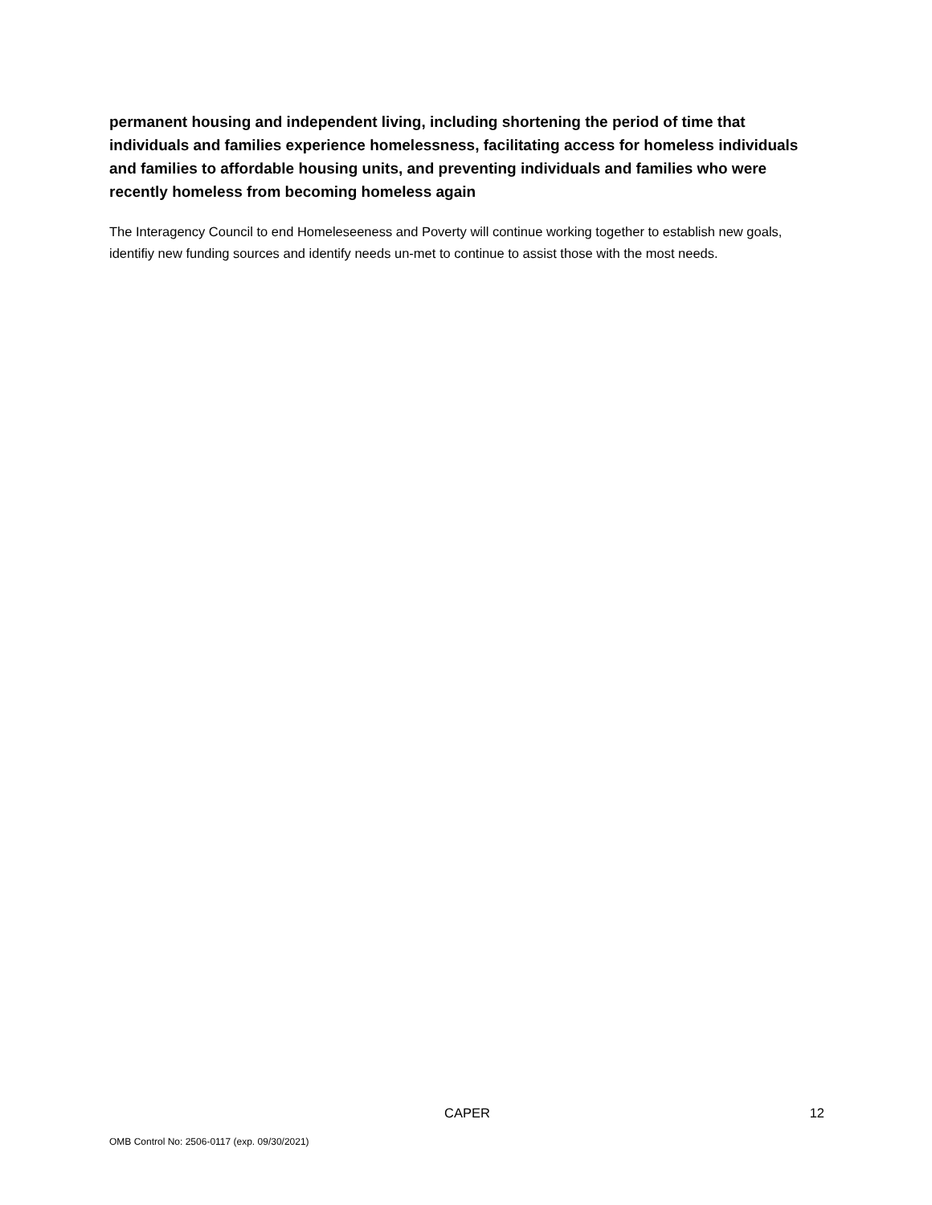permanent housing and independent living, including shortening the period of time that individuals and families experience homelessness, facilitating access for homeless individuals and families to affordable housing units, and preventing individuals and families who were recently homeless from becoming homeless again
The Interagency Council to end Homeleseeness and Poverty will continue working together to establish new goals, identifiy new funding sources and identify needs un-met to continue to assist those with the most needs.
CAPER 12
OMB Control No: 2506-0117 (exp. 09/30/2021)